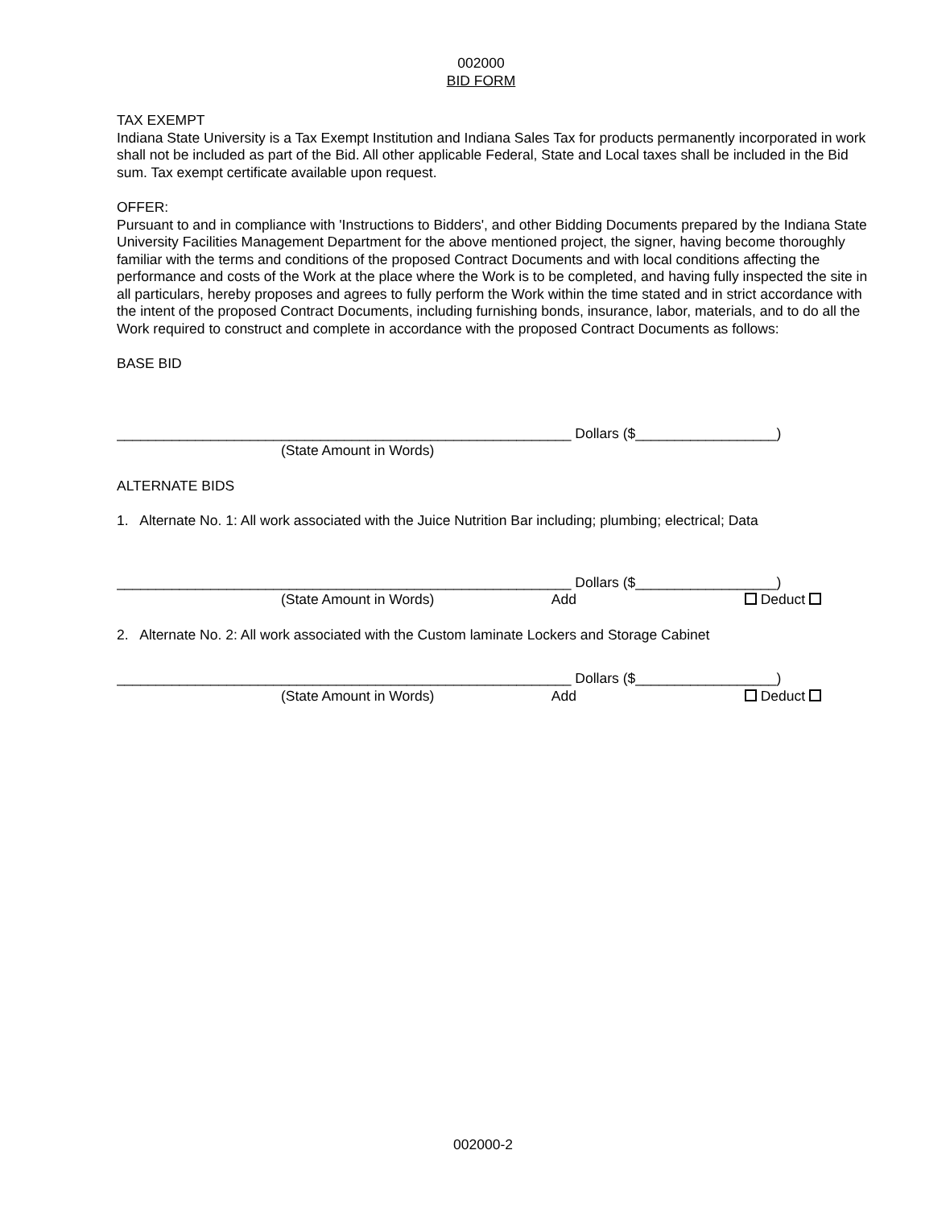002000
BID FORM
TAX EXEMPT
Indiana State University is a Tax Exempt Institution and Indiana Sales Tax for products permanently incorporated in work shall not be included as part of the Bid. All other applicable Federal, State and Local taxes shall be included in the Bid sum. Tax exempt certificate available upon request.
OFFER:
Pursuant to and in compliance with 'Instructions to Bidders', and other Bidding Documents prepared by the Indiana State University Facilities Management Department for the above mentioned project, the signer, having become thoroughly familiar with the terms and conditions of the proposed Contract Documents and with local conditions affecting the performance and costs of the Work at the place where the Work is to be completed, and having fully inspected the site in all particulars, hereby proposes and agrees to fully perform the Work within the time stated and in strict accordance with the intent of the proposed Contract Documents, including furnishing bonds, insurance, labor, materials, and to do all the Work required to construct and complete in accordance with the proposed Contract Documents as follows:
BASE BID
__________________________________________________________ Dollars ($__________________)
(State Amount in Words)
ALTERNATE BIDS
1. Alternate No. 1: All work associated with the Juice Nutrition Bar including; plumbing; electrical; Data
__________________________________________________________ Dollars ($__________________)
(State Amount in Words) Add Deduct
2. Alternate No. 2: All work associated with the Custom laminate Lockers and Storage Cabinet
__________________________________________________________ Dollars ($__________________)
(State Amount in Words) Add Deduct
002000-2